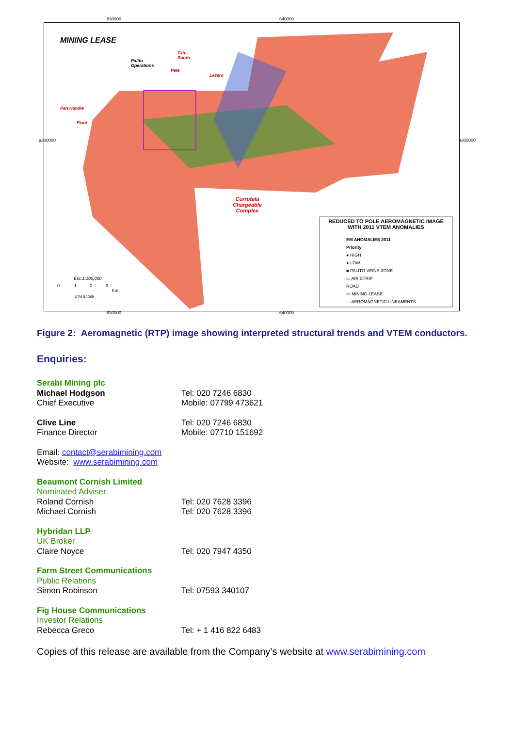630000 640000
MINING LEASE
Palito
Operations
Tatu
South
Pele
Lazaro
Pan Handle
Piaui
Currutela
Chargeable
Complex
REDUCED TO POLE AEROMAGNETIC IMAGE
WITH 2011 VTEM ANOMALIES
EM ANOMALIES 2011
Priority
● HIGH
● LOW
■ PALITO VEINS ZONE
▭ AIR STRIP
ROAD
▭ MINING LEASE
- - AEROMAGNETIC LINEAMENTS
Esc:1:100,000
0 1 2 3
Km
UTM SAD69
630000 640000
9300000 9300000
Figure 2: Aeromagnetic (RTP) image showing interpreted structural trends and VTEM conductors.
Enquiries:
| Serabi Mining plc | |
| Michael Hodgson | Tel: 020 7246 6830 |
| Chief Executive | Mobile: 07799 473621 |
| Clive Line | Tel: 020 7246 6830 |
| Finance Director | Mobile: 07710 151692 |
| Email: contact@serabimining.com | |
| Website: www.serabimining.com | |
| Beaumont Cornish Limited | |
| Nominated Adviser | |
| Roland Cornish | Tel: 020 7628 3396 |
| Michael Cornish | Tel: 020 7628 3396 |
| Hybridan LLP | |
| UK Broker | |
| Claire Noyce | Tel: 020 7947 4350 |
| Farm Street Communications | |
| Public Relations | |
| Simon Robinson | Tel: 07593 340107 |
| Fig House Communications | |
| Investor Relations | |
| Rebecca Greco | Tel: + 1 416 822 6483 |
Copies of this release are available from the Company’s website at www.serabimining.com